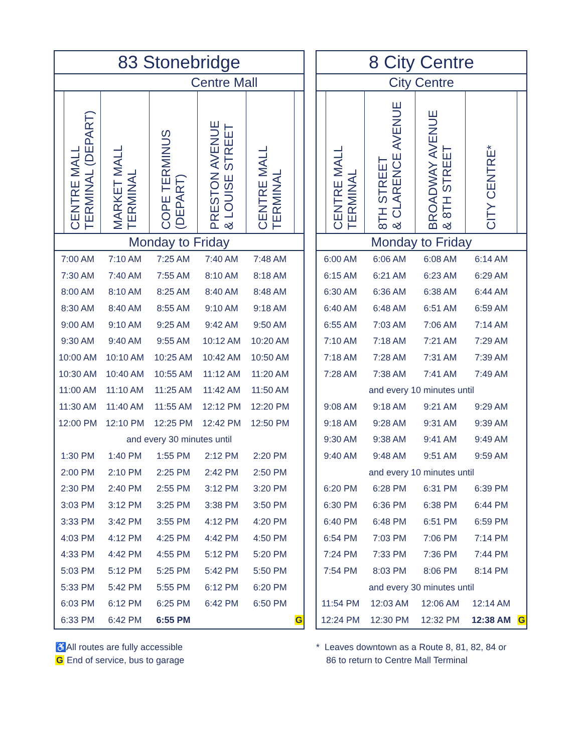| 83 Stonebridge | | | | | | |
| --- | --- | --- | --- | --- | --- | --- |
| Centre Mall | | | | | | |
| | CENTRE MALL TERMINAL (DEPART) | MARKET MALL TERMINAL | COPE TERMINUS (DEPART) | PRESTON AVENUE & LOUISE STREET | CENTRE MALL TERMINAL | |
| Monday to Friday | | | | | | |
| 7:00 AM | | 7:10 AM | 7:25 AM | 7:40 AM | 7:48 AM | |
| 7:30 AM | | 7:40 AM | 7:55 AM | 8:10 AM | 8:18 AM | |
| 8:00 AM | | 8:10 AM | 8:25 AM | 8:40 AM | 8:48 AM | |
| 8:30 AM | | 8:40 AM | 8:55 AM | 9:10 AM | 9:18 AM | |
| 9:00 AM | | 9:10 AM | 9:25 AM | 9:42 AM | 9:50 AM | |
| 9:30 AM | | 9:40 AM | 9:55 AM | 10:12 AM | 10:20 AM | |
| 10:00 AM | | 10:10 AM | 10:25 AM | 10:42 AM | 10:50 AM | |
| 10:30 AM | | 10:40 AM | 10:55 AM | 11:12 AM | 11:20 AM | |
| 11:00 AM | | 11:10 AM | 11:25 AM | 11:42 AM | 11:50 AM | |
| 11:30 AM | | 11:40 AM | 11:55 AM | 12:12 PM | 12:20 PM | |
| 12:00 PM | | 12:10 PM | 12:25 PM | 12:42 PM | 12:50 PM | |
| and every 30 minutes until | | | | | | |
| 1:30 PM | | 1:40 PM | 1:55 PM | 2:12 PM | 2:20 PM | |
| 2:00 PM | | 2:10 PM | 2:25 PM | 2:42 PM | 2:50 PM | |
| 2:30 PM | | 2:40 PM | 2:55 PM | 3:12 PM | 3:20 PM | |
| 3:03 PM | | 3:12 PM | 3:25 PM | 3:38 PM | 3:50 PM | |
| 3:33 PM | | 3:42 PM | 3:55 PM | 4:12 PM | 4:20 PM | |
| 4:03 PM | | 4:12 PM | 4:25 PM | 4:42 PM | 4:50 PM | |
| 4:33 PM | | 4:42 PM | 4:55 PM | 5:12 PM | 5:20 PM | |
| 5:03 PM | | 5:12 PM | 5:25 PM | 5:42 PM | 5:50 PM | |
| 5:33 PM | | 5:42 PM | 5:55 PM | 6:12 PM | 6:20 PM | |
| 6:03 PM | | 6:12 PM | 6:25 PM | 6:42 PM | 6:50 PM | |
| 6:33 PM | | 6:42 PM | 6:55 PM | | | G |
| 8 City Centre | | | | | |
| --- | --- | --- | --- | --- | --- |
| City Centre | | | | | |
| | CENTRE MALL TERMINAL | 8TH STREET & CLARENCE AVENUE | BROADWAY AVENUE & 8TH STREET | CITY CENTRE* | |
| Monday to Friday | | | | | |
| 6:00 AM | | 6:06 AM | 6:08 AM | 6:14 AM | |
| 6:15 AM | | 6:21 AM | 6:23 AM | 6:29 AM | |
| 6:30 AM | | 6:36 AM | 6:38 AM | 6:44 AM | |
| 6:40 AM | | 6:48 AM | 6:51 AM | 6:59 AM | |
| 6:55 AM | | 7:03 AM | 7:06 AM | 7:14 AM | |
| 7:10 AM | | 7:18 AM | 7:21 AM | 7:29 AM | |
| 7:18 AM | | 7:28 AM | 7:31 AM | 7:39 AM | |
| 7:28 AM | | 7:38 AM | 7:41 AM | 7:49 AM | |
| and every 10 minutes until | | | | | |
| 9:08 AM | | 9:18 AM | 9:21 AM | 9:29 AM | |
| 9:18 AM | | 9:28 AM | 9:31 AM | 9:39 AM | |
| 9:30 AM | | 9:38 AM | 9:41 AM | 9:49 AM | |
| 9:40 AM | | 9:48 AM | 9:51 AM | 9:59 AM | |
| and every 10 minutes until | | | | | |
| 6:20 PM | | 6:28 PM | 6:31 PM | 6:39 PM | |
| 6:30 PM | | 6:36 PM | 6:38 PM | 6:44 PM | |
| 6:40 PM | | 6:48 PM | 6:51 PM | 6:59 PM | |
| 6:54 PM | | 7:03 PM | 7:06 PM | 7:14 PM | |
| 7:24 PM | | 7:33 PM | 7:36 PM | 7:44 PM | |
| 7:54 PM | | 8:03 PM | 8:06 PM | 8:14 PM | |
| and every 30 minutes until | | | | | |
| 11:54 PM | | 12:03 AM | 12:06 AM | 12:14 AM | |
| 12:24 PM | | 12:30 PM | 12:32 PM | 12:38 AM | G |
♿All routes are fully accessible
G End of service, bus to garage
* Leaves downtown as a Route 8, 81, 82, 84 or
86 to return to Centre Mall Terminal